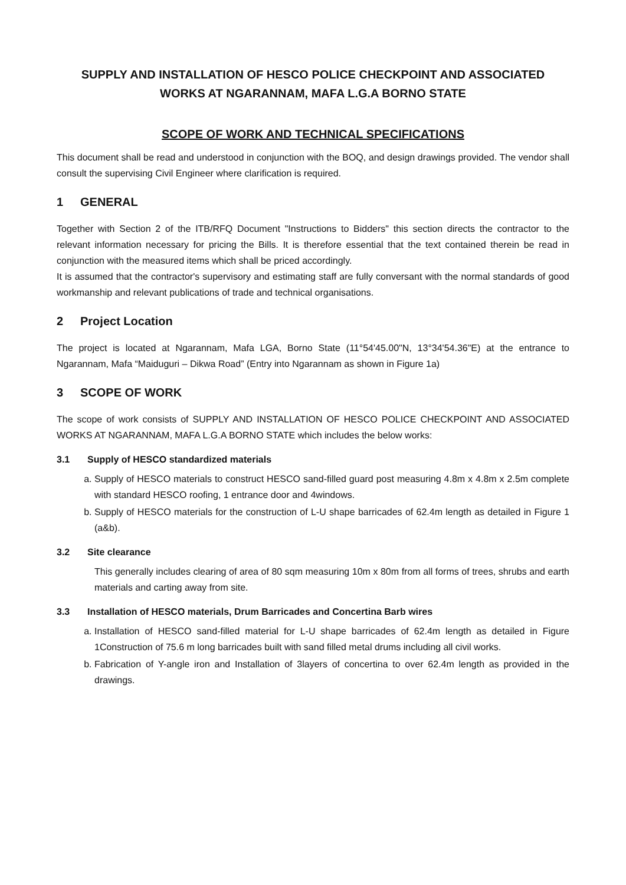SUPPLY AND INSTALLATION OF HESCO POLICE CHECKPOINT AND ASSOCIATED
WORKS AT NGARANNAM, MAFA L.G.A BORNO STATE
SCOPE OF WORK AND TECHNICAL SPECIFICATIONS
This document shall be read and understood in conjunction with the BOQ, and design drawings provided. The vendor shall consult the supervising Civil Engineer where clarification is required.
1 GENERAL
Together with Section 2 of the ITB/RFQ Document "Instructions to Bidders" this section directs the contractor to the relevant information necessary for pricing the Bills. It is therefore essential that the text contained therein be read in conjunction with the measured items which shall be priced accordingly.
It is assumed that the contractor's supervisory and estimating staff are fully conversant with the normal standards of good workmanship and relevant publications of trade and technical organisations.
2 Project Location
The project is located at Ngarannam, Mafa LGA, Borno State (11°54'45.00"N, 13°34'54.36"E) at the entrance to Ngarannam, Mafa “Maiduguri – Dikwa Road” (Entry into Ngarannam as shown in Figure 1a)
3 SCOPE OF WORK
The scope of work consists of SUPPLY AND INSTALLATION OF HESCO POLICE CHECKPOINT AND ASSOCIATED WORKS AT NGARANNAM, MAFA L.G.A BORNO STATE which includes the below works:
3.1 Supply of HESCO standardized materials
a. Supply of HESCO materials to construct HESCO sand-filled guard post measuring 4.8m x 4.8m x 2.5m complete with standard HESCO roofing, 1 entrance door and 4windows.
b. Supply of HESCO materials for the construction of L-U shape barricades of 62.4m length as detailed in Figure 1 (a&b).
3.2 Site clearance
This generally includes clearing of area of 80 sqm measuring 10m x 80m from all forms of trees, shrubs and earth materials and carting away from site.
3.3 Installation of HESCO materials, Drum Barricades and Concertina Barb wires
a. Installation of HESCO sand-filled material for L-U shape barricades of 62.4m length as detailed in Figure 1Construction of 75.6 m long barricades built with sand filled metal drums including all civil works.
b. Fabrication of Y-angle iron and Installation of 3layers of concertina to over 62.4m length as provided in the drawings.